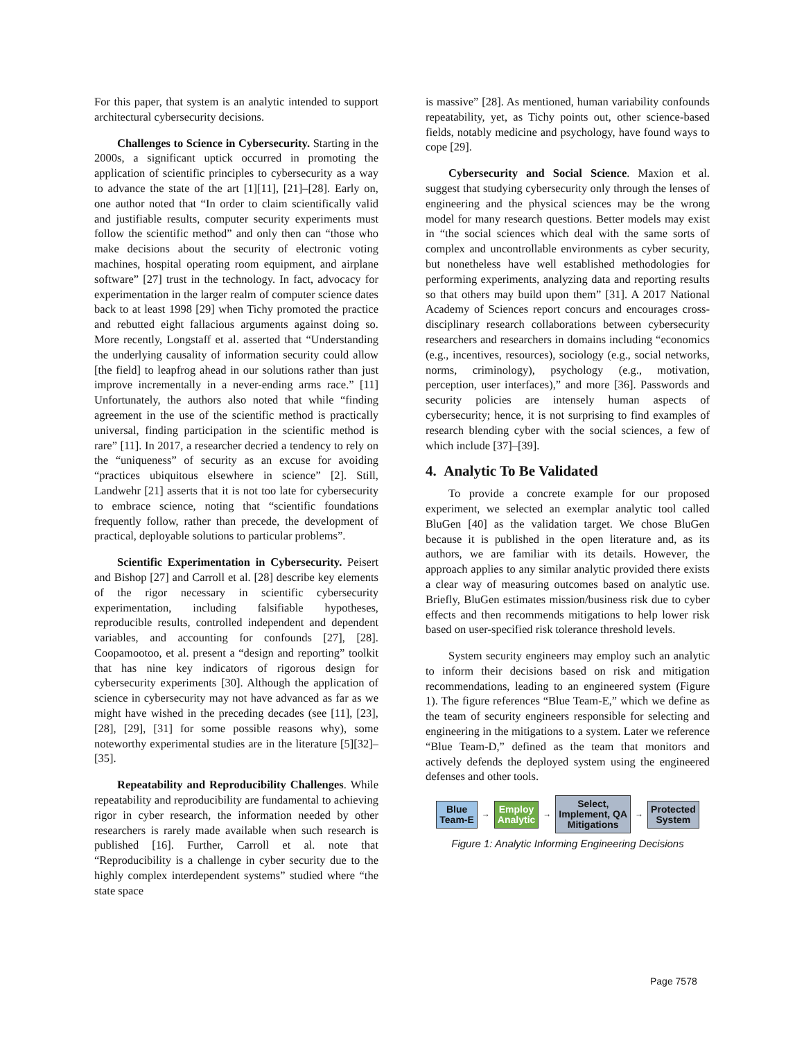For this paper, that system is an analytic intended to support architectural cybersecurity decisions.
Challenges to Science in Cybersecurity. Starting in the 2000s, a significant uptick occurred in promoting the application of scientific principles to cybersecurity as a way to advance the state of the art [1][11], [21]–[28]. Early on, one author noted that “In order to claim scientifically valid and justifiable results, computer security experiments must follow the scientific method” and only then can “those who make decisions about the security of electronic voting machines, hospital operating room equipment, and airplane software” [27] trust in the technology. In fact, advocacy for experimentation in the larger realm of computer science dates back to at least 1998 [29] when Tichy promoted the practice and rebutted eight fallacious arguments against doing so. More recently, Longstaff et al. asserted that “Understanding the underlying causality of information security could allow [the field] to leapfrog ahead in our solutions rather than just improve incrementally in a never-ending arms race.” [11] Unfortunately, the authors also noted that while “finding agreement in the use of the scientific method is practically universal, finding participation in the scientific method is rare” [11]. In 2017, a researcher decried a tendency to rely on the “uniqueness” of security as an excuse for avoiding “practices ubiquitous elsewhere in science” [2]. Still, Landwehr [21] asserts that it is not too late for cybersecurity to embrace science, noting that “scientific foundations frequently follow, rather than precede, the development of practical, deployable solutions to particular problems”.
Scientific Experimentation in Cybersecurity. Peisert and Bishop [27] and Carroll et al. [28] describe key elements of the rigor necessary in scientific cybersecurity experimentation, including falsifiable hypotheses, reproducible results, controlled independent and dependent variables, and accounting for confounds [27], [28]. Coopamootoo, et al. present a “design and reporting” toolkit that has nine key indicators of rigorous design for cybersecurity experiments [30]. Although the application of science in cybersecurity may not have advanced as far as we might have wished in the preceding decades (see [11], [23], [28], [29], [31] for some possible reasons why), some noteworthy experimental studies are in the literature [5][32]–[35].
Repeatability and Reproducibility Challenges. While repeatability and reproducibility are fundamental to achieving rigor in cyber research, the information needed by other researchers is rarely made available when such research is published [16]. Further, Carroll et al. note that “Reproducibility is a challenge in cyber security due to the highly complex interdependent systems” studied where “the state space
is massive” [28]. As mentioned, human variability confounds repeatability, yet, as Tichy points out, other science-based fields, notably medicine and psychology, have found ways to cope [29].
Cybersecurity and Social Science. Maxion et al. suggest that studying cybersecurity only through the lenses of engineering and the physical sciences may be the wrong model for many research questions. Better models may exist in “the social sciences which deal with the same sorts of complex and uncontrollable environments as cyber security, but nonetheless have well established methodologies for performing experiments, analyzing data and reporting results so that others may build upon them” [31]. A 2017 National Academy of Sciences report concurs and encourages cross-disciplinary research collaborations between cybersecurity researchers and researchers in domains including “economics (e.g., incentives, resources), sociology (e.g., social networks, norms, criminology), psychology (e.g., motivation, perception, user interfaces),” and more [36]. Passwords and security policies are intensely human aspects of cybersecurity; hence, it is not surprising to find examples of research blending cyber with the social sciences, a few of which include [37]–[39].
4. Analytic To Be Validated
To provide a concrete example for our proposed experiment, we selected an exemplar analytic tool called BluGen [40] as the validation target. We chose BluGen because it is published in the open literature and, as its authors, we are familiar with its details. However, the approach applies to any similar analytic provided there exists a clear way of measuring outcomes based on analytic use. Briefly, BluGen estimates mission/business risk due to cyber effects and then recommends mitigations to help lower risk based on user-specified risk tolerance threshold levels.
System security engineers may employ such an analytic to inform their decisions based on risk and mitigation recommendations, leading to an engineered system (Figure 1). The figure references “Blue Team-E,” which we define as the team of security engineers responsible for selecting and engineering in the mitigations to a system. Later we reference “Blue Team-D,” defined as the team that monitors and actively defends the deployed system using the engineered defenses and other tools.
Blue
Team-E
→
Employ
Analytic
→
Select,
Implement, QA
Mitigations
→
Protected
System
Figure 1: Analytic Informing Engineering Decisions
Page 7578